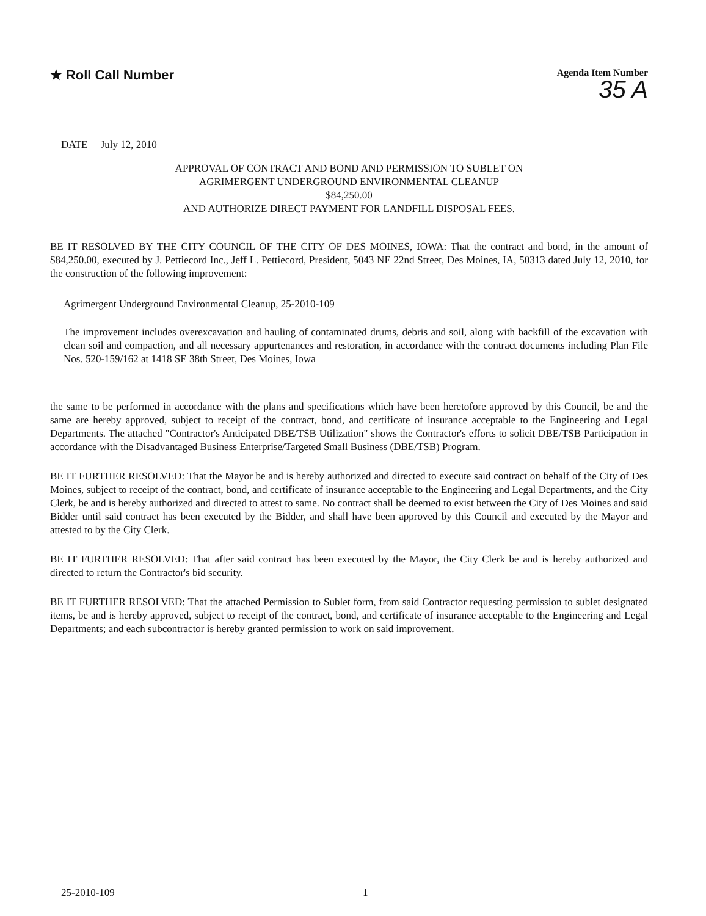★ Roll Call Number
Agenda Item Number
35 A
DATE July 12, 2010
APPROVAL OF CONTRACT AND BOND AND PERMISSION TO SUBLET ON
AGRIMERGENT UNDERGROUND ENVIRONMENTAL CLEANUP
$84,250.00
AND AUTHORIZE DIRECT PAYMENT FOR LANDFILL DISPOSAL FEES.
BE IT RESOLVED BY THE CITY COUNCIL OF THE CITY OF DES MOINES, IOWA: That the contract and bond, in the amount of $84,250.00, executed by J. Pettiecord Inc., Jeff L. Pettiecord, President, 5043 NE 22nd Street, Des Moines, IA, 50313 dated July 12, 2010, for the construction of the following improvement:
Agrimergent Underground Environmental Cleanup, 25-2010-109
The improvement includes overexcavation and hauling of contaminated drums, debris and soil, along with backfill of the excavation with clean soil and compaction, and all necessary appurtenances and restoration, in accordance with the contract documents including Plan File Nos. 520-159/162 at 1418 SE 38th Street, Des Moines, Iowa
the same to be performed in accordance with the plans and specifications which have been heretofore approved by this Council, be and the same are hereby approved, subject to receipt of the contract, bond, and certificate of insurance acceptable to the Engineering and Legal Departments. The attached "Contractor's Anticipated DBE/TSB Utilization" shows the Contractor's efforts to solicit DBE/TSB Participation in accordance with the Disadvantaged Business Enterprise/Targeted Small Business (DBE/TSB) Program.
BE IT FURTHER RESOLVED: That the Mayor be and is hereby authorized and directed to execute said contract on behalf of the City of Des Moines, subject to receipt of the contract, bond, and certificate of insurance acceptable to the Engineering and Legal Departments, and the City Clerk, be and is hereby authorized and directed to attest to same. No contract shall be deemed to exist between the City of Des Moines and said Bidder until said contract has been executed by the Bidder, and shall have been approved by this Council and executed by the Mayor and attested to by the City Clerk.
BE IT FURTHER RESOLVED: That after said contract has been executed by the Mayor, the City Clerk be and is hereby authorized and directed to return the Contractor's bid security.
BE IT FURTHER RESOLVED: That the attached Permission to Sublet form, from said Contractor requesting permission to sublet designated items, be and is hereby approved, subject to receipt of the contract, bond, and certificate of insurance acceptable to the Engineering and Legal Departments; and each subcontractor is hereby granted permission to work on said improvement.
25-2010-109 1